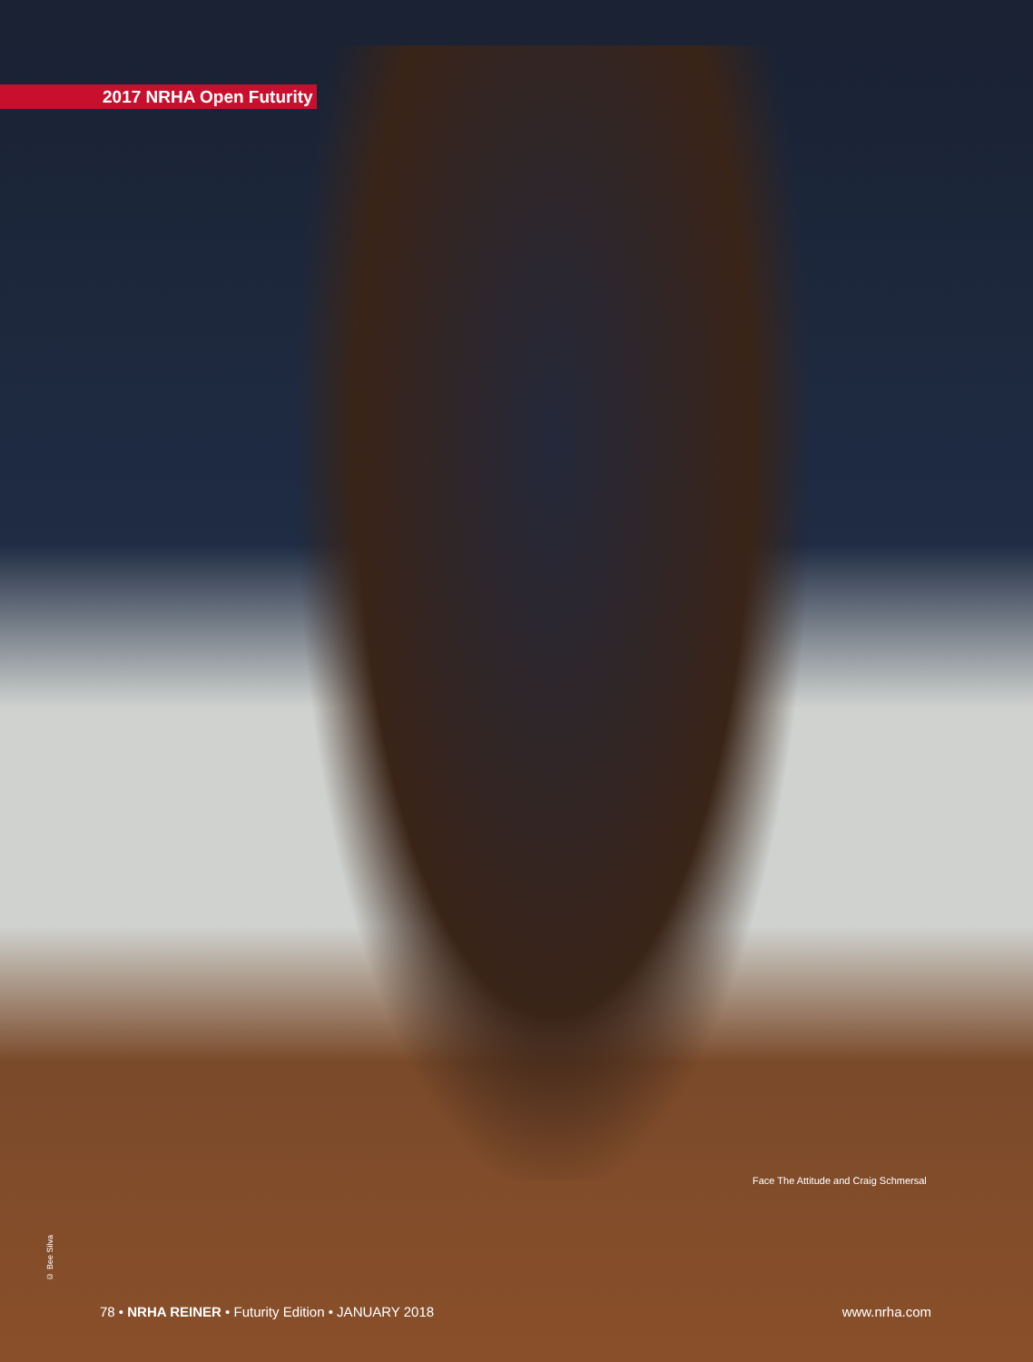2017 NRHA Open Futurity
Face The Attitude and Craig Schmersal
© Bee Silva
78 • NRHA REINER • Futurity Edition • JANUARY 2018 www.nrha.com